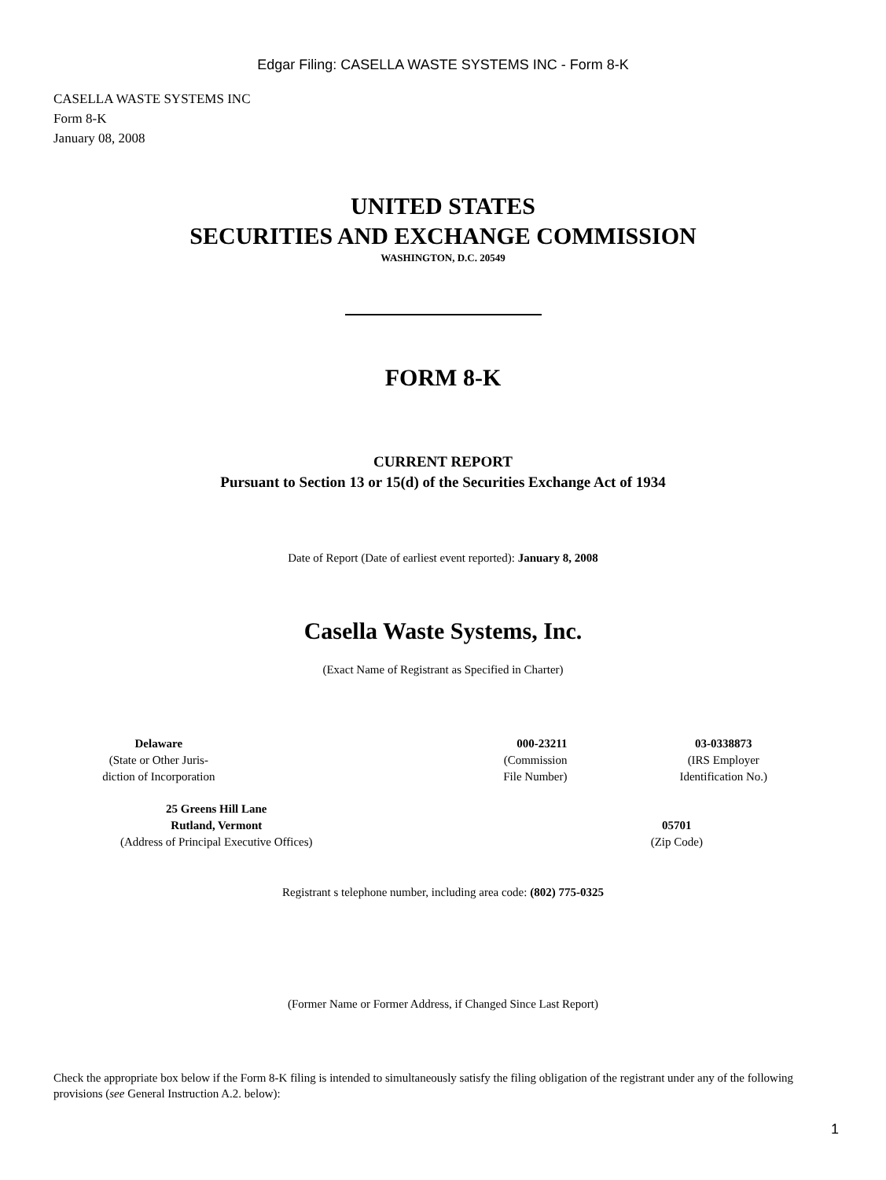Edgar Filing: CASELLA WASTE SYSTEMS INC - Form 8-K
CASELLA WASTE SYSTEMS INC
Form 8-K
January 08, 2008
UNITED STATES
SECURITIES AND EXCHANGE COMMISSION
WASHINGTON, D.C. 20549
FORM 8-K
CURRENT REPORT
Pursuant to Section 13 or 15(d) of the Securities Exchange Act of 1934
Date of Report (Date of earliest event reported): January 8, 2008
Casella Waste Systems, Inc.
(Exact Name of Registrant as Specified in Charter)
| Delaware (State or Other Juris- diction of Incorporation | 000-23211 (Commission File Number) | 03-0338873 (IRS Employer Identification No.) |
| 25 Greens Hill Lane Rutland, Vermont (Address of Principal Executive Offices) | 05701 (Zip Code) |
Registrant s telephone number, including area code: (802) 775-0325
(Former Name or Former Address, if Changed Since Last Report)
Check the appropriate box below if the Form 8-K filing is intended to simultaneously satisfy the filing obligation of the registrant under any of the following provisions (see General Instruction A.2. below):
1